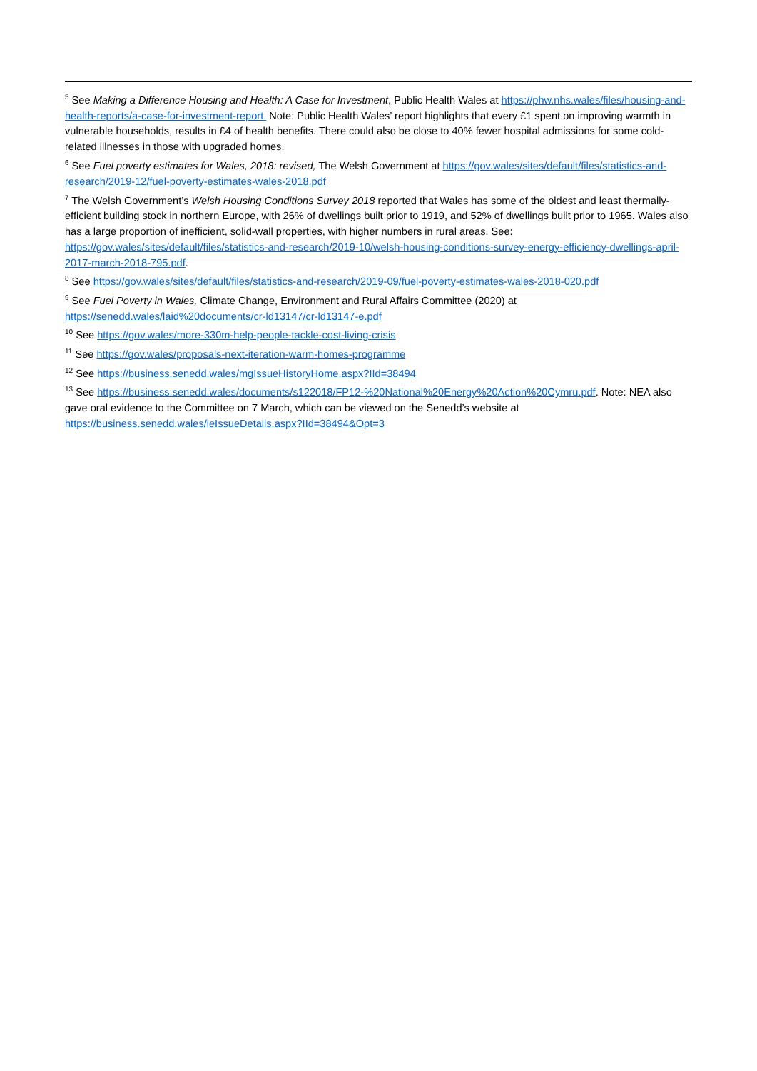<sup>5</sup> See Making a Difference Housing and Health: A Case for Investment, Public Health Wales at https://phw.nhs.wales/files/housing-and-health-reports/a-case-for-investment-report. Note: Public Health Wales’ report highlights that every £1 spent on improving warmth in vulnerable households, results in £4 of health benefits. There could also be close to 40% fewer hospital admissions for some cold-related illnesses in those with upgraded homes.
<sup>6</sup> See Fuel poverty estimates for Wales, 2018: revised, The Welsh Government at https://gov.wales/sites/default/files/statistics-and-research/2019-12/fuel-poverty-estimates-wales-2018.pdf
<sup>7</sup> The Welsh Government’s Welsh Housing Conditions Survey 2018 reported that Wales has some of the oldest and least thermally-efficient building stock in northern Europe, with 26% of dwellings built prior to 1919, and 52% of dwellings built prior to 1965. Wales also has a large proportion of inefficient, solid-wall properties, with higher numbers in rural areas. See: https://gov.wales/sites/default/files/statistics-and-research/2019-10/welsh-housing-conditions-survey-energy-efficiency-dwellings-april-2017-march-2018-795.pdf.
<sup>8</sup> See https://gov.wales/sites/default/files/statistics-and-research/2019-09/fuel-poverty-estimates-wales-2018-020.pdf
<sup>9</sup> See Fuel Poverty in Wales, Climate Change, Environment and Rural Affairs Committee (2020) at https://senedd.wales/laid%20documents/cr-ld13147/cr-ld13147-e.pdf
<sup>10</sup> See https://gov.wales/more-330m-help-people-tackle-cost-living-crisis
<sup>11</sup> See https://gov.wales/proposals-next-iteration-warm-homes-programme
<sup>12</sup> See https://business.senedd.wales/mgIssueHistoryHome.aspx?IId=38494
<sup>13</sup> See https://business.senedd.wales/documents/s122018/FP12-%20National%20Energy%20Action%20Cymru.pdf. Note: NEA also gave oral evidence to the Committee on 7 March, which can be viewed on the Senedd’s website at https://business.senedd.wales/ieIssueDetails.aspx?IId=38494&Opt=3